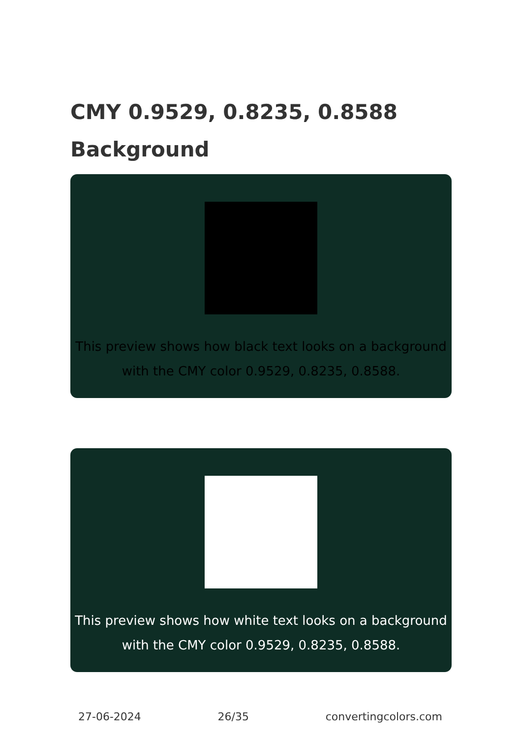CMY 0.9529, 0.8235, 0.8588 Background
This preview shows how black text looks on a background with the CMY color 0.9529, 0.8235, 0.8588.
This preview shows how white text looks on a background with the CMY color 0.9529, 0.8235, 0.8588.
27-06-2024 26/35 convertingcolors.com